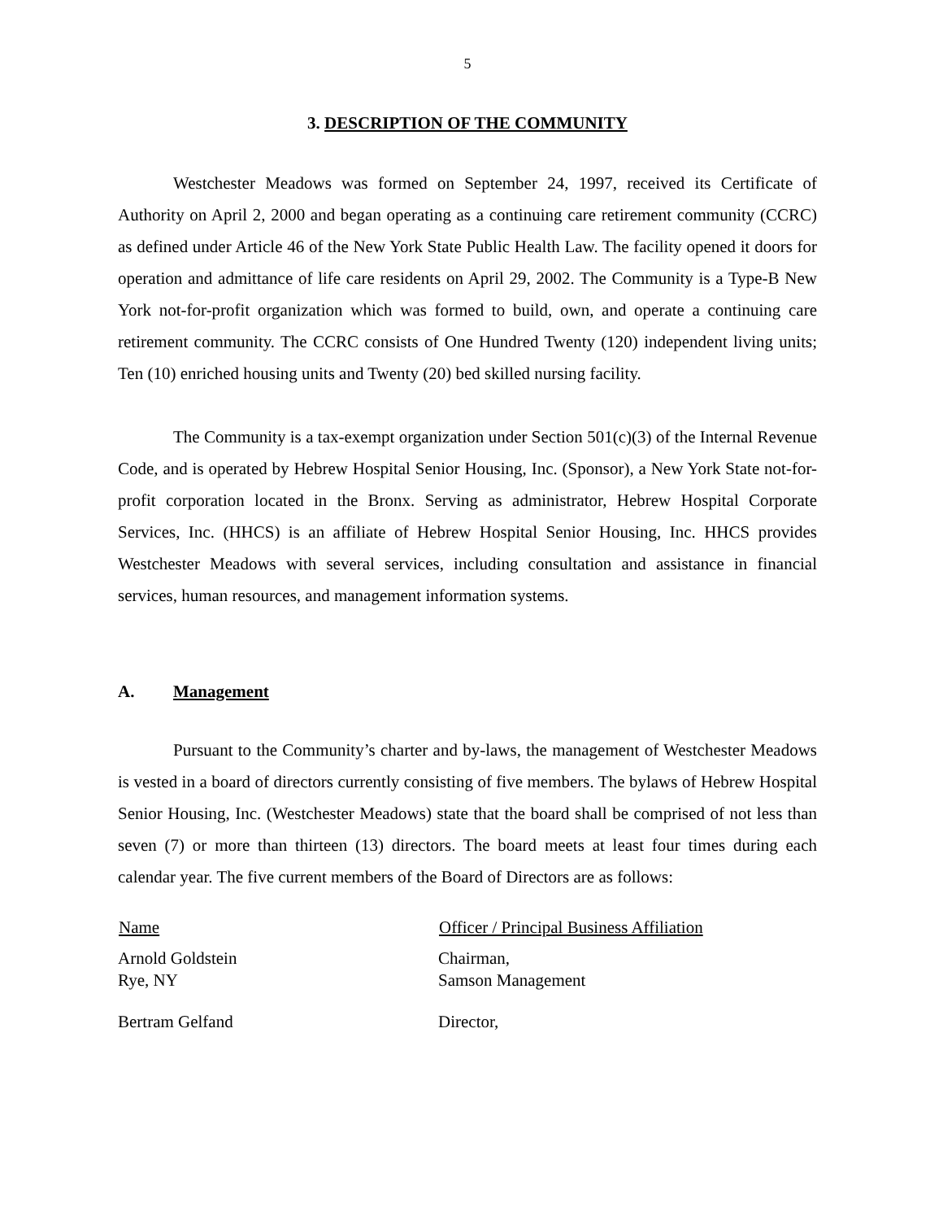5
3. DESCRIPTION OF THE COMMUNITY
Westchester Meadows was formed on September 24, 1997, received its Certificate of Authority on April 2, 2000 and began operating as a continuing care retirement community (CCRC) as defined under Article 46 of the New York State Public Health Law. The facility opened it doors for operation and admittance of life care residents on April 29, 2002. The Community is a Type-B New York not-for-profit organization which was formed to build, own, and operate a continuing care retirement community. The CCRC consists of One Hundred Twenty (120) independent living units; Ten (10) enriched housing units and Twenty (20) bed skilled nursing facility.
The Community is a tax-exempt organization under Section 501(c)(3) of the Internal Revenue Code, and is operated by Hebrew Hospital Senior Housing, Inc. (Sponsor), a New York State not-for-profit corporation located in the Bronx. Serving as administrator, Hebrew Hospital Corporate Services, Inc. (HHCS) is an affiliate of Hebrew Hospital Senior Housing, Inc. HHCS provides Westchester Meadows with several services, including consultation and assistance in financial services, human resources, and management information systems.
A. Management
Pursuant to the Community’s charter and by-laws, the management of Westchester Meadows is vested in a board of directors currently consisting of five members. The bylaws of Hebrew Hospital Senior Housing, Inc. (Westchester Meadows) state that the board shall be comprised of not less than seven (7) or more than thirteen (13) directors. The board meets at least four times during each calendar year. The five current members of the Board of Directors are as follows:
| Name | Officer / Principal Business Affiliation |
| --- | --- |
| Arnold Goldstein Rye, NY | Chairman, Samson Management |
| Bertram Gelfand | Director, |